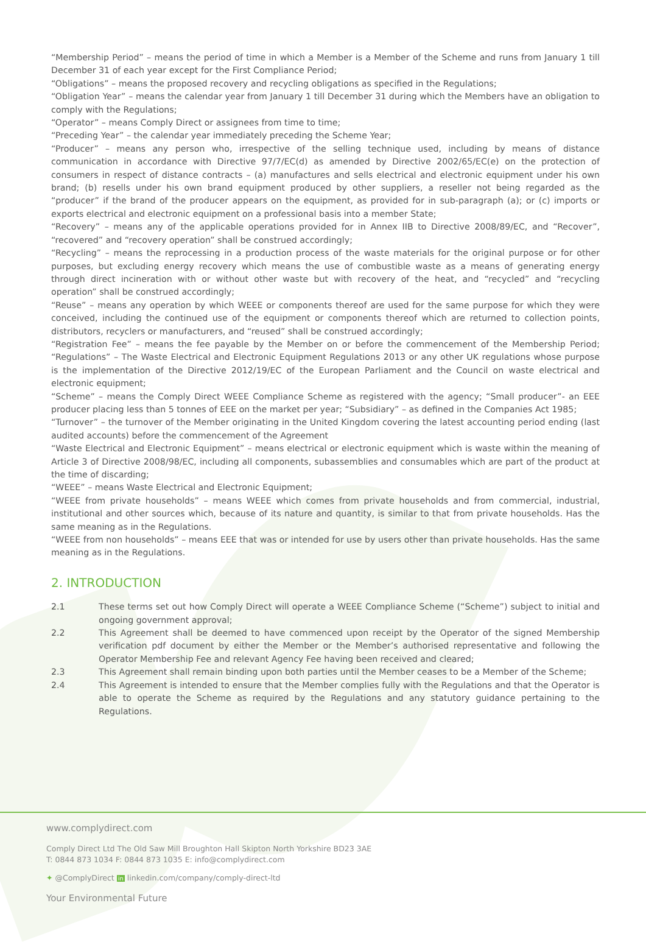“Membership Period” – means the period of time in which a Member is a Member of the Scheme and runs from January 1 till December 31 of each year except for the First Compliance Period;
“Obligations” – means the proposed recovery and recycling obligations as specified in the Regulations;
“Obligation Year” – means the calendar year from January 1 till December 31 during which the Members have an obligation to comply with the Regulations;
“Operator” – means Comply Direct or assignees from time to time;
“Preceding Year” – the calendar year immediately preceding the Scheme Year;
“Producer” – means any person who, irrespective of the selling technique used, including by means of distance communication in accordance with Directive 97/7/EC(d) as amended by Directive 2002/65/EC(e) on the protection of consumers in respect of distance contracts – (a) manufactures and sells electrical and electronic equipment under his own brand; (b) resells under his own brand equipment produced by other suppliers, a reseller not being regarded as the “producer” if the brand of the producer appears on the equipment, as provided for in sub-paragraph (a); or (c) imports or exports electrical and electronic equipment on a professional basis into a member State;
“Recovery” – means any of the applicable operations provided for in Annex IIB to Directive 2008/89/EC, and “Recover”, “recovered” and “recovery operation” shall be construed accordingly;
“Recycling” – means the reprocessing in a production process of the waste materials for the original purpose or for other purposes, but excluding energy recovery which means the use of combustible waste as a means of generating energy through direct incineration with or without other waste but with recovery of the heat, and “recycled” and “recycling operation” shall be construed accordingly;
“Reuse” – means any operation by which WEEE or components thereof are used for the same purpose for which they were conceived, including the continued use of the equipment or components thereof which are returned to collection points, distributors, recyclers or manufacturers, and “reused” shall be construed accordingly;
“Registration Fee” – means the fee payable by the Member on or before the commencement of the Membership Period; “Regulations” – The Waste Electrical and Electronic Equipment Regulations 2013 or any other UK regulations whose purpose is the implementation of the Directive 2012/19/EC of the European Parliament and the Council on waste electrical and electronic equipment;
“Scheme” – means the Comply Direct WEEE Compliance Scheme as registered with the agency; “Small producer”- an EEE producer placing less than 5 tonnes of EEE on the market per year; “Subsidiary” – as defined in the Companies Act 1985;
“Turnover” – the turnover of the Member originating in the United Kingdom covering the latest accounting period ending (last audited accounts) before the commencement of the Agreement
“Waste Electrical and Electronic Equipment” – means electrical or electronic equipment which is waste within the meaning of Article 3 of Directive 2008/98/EC, including all components, subassemblies and consumables which are part of the product at the time of discarding;
“WEEE” – means Waste Electrical and Electronic Equipment;
“WEEE from private households” – means WEEE which comes from private households and from commercial, industrial, institutional and other sources which, because of its nature and quantity, is similar to that from private households. Has the same meaning as in the Regulations.
“WEEE from non households” – means EEE that was or intended for use by users other than private households. Has the same meaning as in the Regulations.
2. INTRODUCTION
2.1 These terms set out how Comply Direct will operate a WEEE Compliance Scheme (“Scheme”) subject to initial and ongoing government approval;
2.2 This Agreement shall be deemed to have commenced upon receipt by the Operator of the signed Membership verification pdf document by either the Member or the Member’s authorised representative and following the Operator Membership Fee and relevant Agency Fee having been received and cleared;
2.3 This Agreement shall remain binding upon both parties until the Member ceases to be a Member of the Scheme;
2.4 This Agreement is intended to ensure that the Member complies fully with the Regulations and that the Operator is able to operate the Scheme as required by the Regulations and any statutory guidance pertaining to the Regulations.
www.complydirect.com
Comply Direct Ltd The Old Saw Mill Broughton Hall Skipton North Yorkshire BD23 3AE
T: 0844 873 1034 F: 0844 873 1035 E: info@complydirect.com
✦ @ComplyDirect in linkedin.com/company/comply-direct-ltd
Your Environmental Future